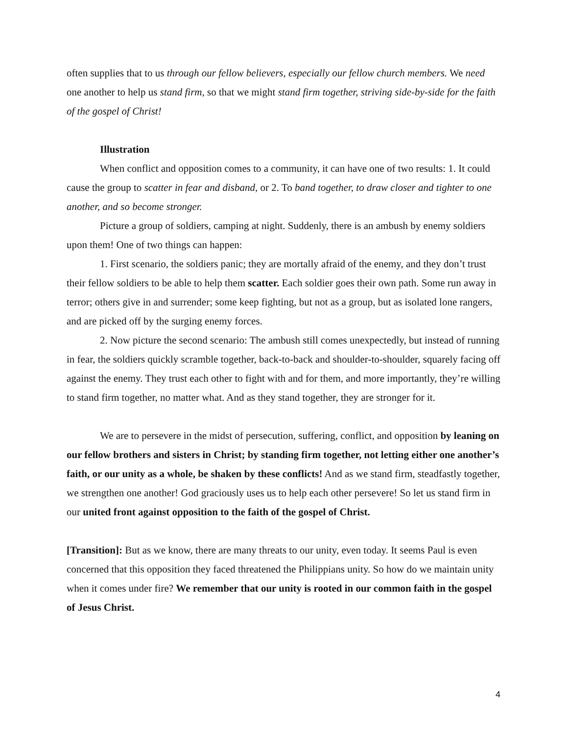often supplies that to us through our fellow believers, especially our fellow church members. We need one another to help us stand firm, so that we might stand firm together, striving side-by-side for the faith of the gospel of Christ!
Illustration
When conflict and opposition comes to a community, it can have one of two results: 1. It could cause the group to scatter in fear and disband, or 2. To band together, to draw closer and tighter to one another, and so become stronger.
Picture a group of soldiers, camping at night. Suddenly, there is an ambush by enemy soldiers upon them! One of two things can happen:
1. First scenario, the soldiers panic; they are mortally afraid of the enemy, and they don’t trust their fellow soldiers to be able to help them scatter. Each soldier goes their own path. Some run away in terror; others give in and surrender; some keep fighting, but not as a group, but as isolated lone rangers, and are picked off by the surging enemy forces.
2. Now picture the second scenario: The ambush still comes unexpectedly, but instead of running in fear, the soldiers quickly scramble together, back-to-back and shoulder-to-shoulder, squarely facing off against the enemy. They trust each other to fight with and for them, and more importantly, they’re willing to stand firm together, no matter what. And as they stand together, they are stronger for it.
We are to persevere in the midst of persecution, suffering, conflict, and opposition by leaning on our fellow brothers and sisters in Christ; by standing firm together, not letting either one another’s faith, or our unity as a whole, be shaken by these conflicts! And as we stand firm, steadfastly together, we strengthen one another! God graciously uses us to help each other persevere! So let us stand firm in our united front against opposition to the faith of the gospel of Christ.
[Transition]: But as we know, there are many threats to our unity, even today. It seems Paul is even concerned that this opposition they faced threatened the Philippians unity. So how do we maintain unity when it comes under fire? We remember that our unity is rooted in our common faith in the gospel of Jesus Christ.
4